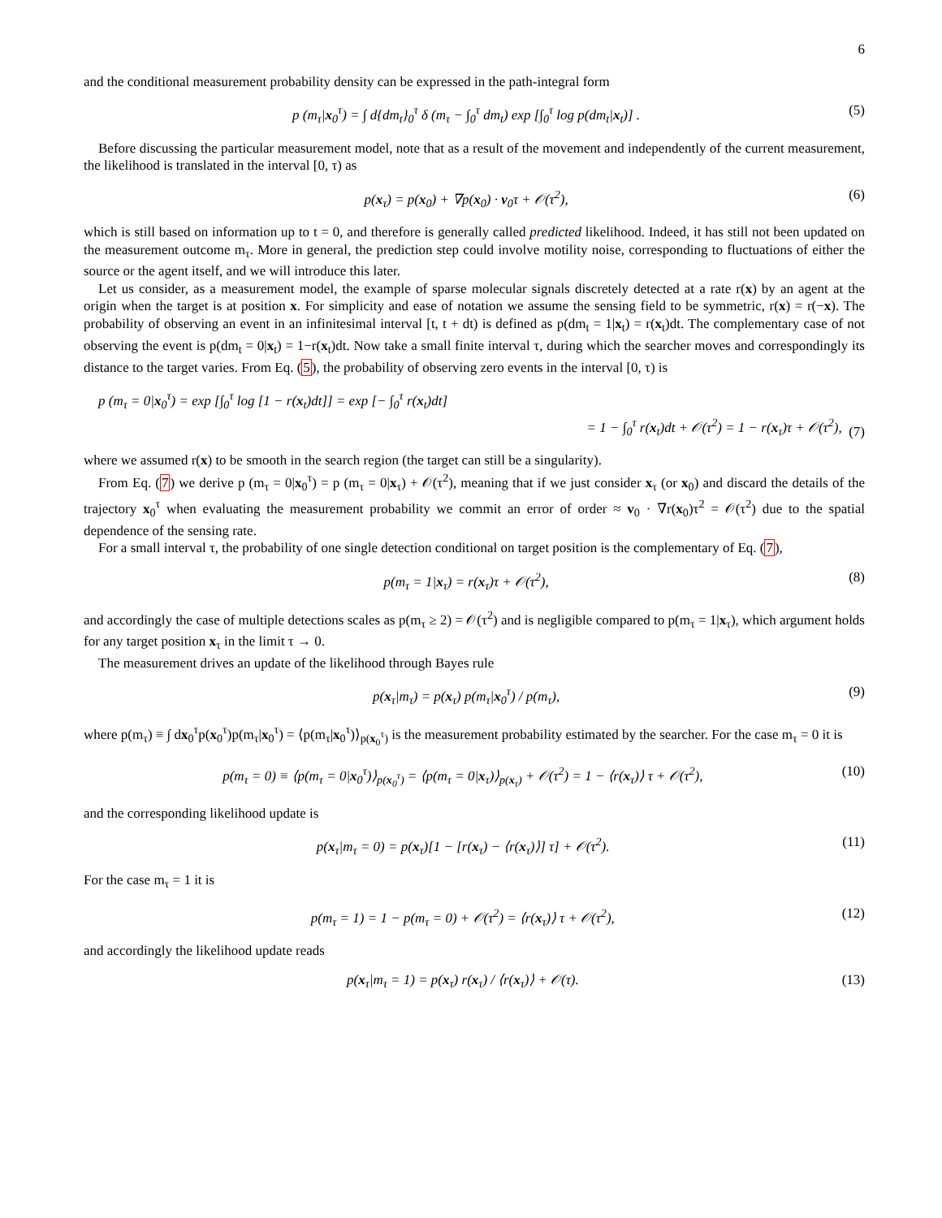6
and the conditional measurement probability density can be expressed in the path-integral form
p (m<sub>τ</sub>|x<sub>0</sub><sup>τ</sup>) = ∫ d{dm<sub>t</sub>}<sub>0</sub><sup>τ</sup> δ (m<sub>τ</sub> − ∫<sub>0</sub><sup>τ</sup> dm<sub>t</sub>) exp [∫<sub>0</sub><sup>τ</sup> log p(dm<sub>t</sub>|x<sub>t</sub>)] . (5)
Before discussing the particular measurement model, note that as a result of the movement and independently of the current measurement, the likelihood is translated in the interval [0, τ) as
p(x<sub>τ</sub>) = p(x<sub>0</sub>) + ∇p(x<sub>0</sub>) · v<sub>0</sub>τ + 𝒪(τ<sup>2</sup>), (6)
which is still based on information up to t = 0, and therefore is generally called predicted likelihood. Indeed, it has still not been updated on the measurement outcome m<sub>τ</sub>. More in general, the prediction step could involve motility noise, corresponding to fluctuations of either the source or the agent itself, and we will introduce this later.
Let us consider, as a measurement model, the example of sparse molecular signals discretely detected at a rate r(x) by an agent at the origin when the target is at position x. For simplicity and ease of notation we assume the sensing field to be symmetric, r(x) = r(−x). The probability of observing an event in an infinitesimal interval [t, t + dt) is defined as p(dm<sub>t</sub> = 1|x<sub>t</sub>) = r(x<sub>t</sub>)dt. The complementary case of not observing the event is p(dm<sub>t</sub> = 0|x<sub>t</sub>) = 1−r(x<sub>t</sub>)dt. Now take a small finite interval τ, during which the searcher moves and correspondingly its distance to the target varies. From Eq. (5), the probability of observing zero events in the interval [0, τ) is
p (m<sub>τ</sub> = 0|x<sub>0</sub><sup>τ</sup>) = exp [∫<sub>0</sub><sup>τ</sup> log [1 − r(x<sub>t</sub>)dt]] = exp [− ∫<sub>0</sub><sup>τ</sup> r(x<sub>t</sub>)dt]
= 1 − ∫<sub>0</sub><sup>τ</sup> r(x<sub>t</sub>)dt + 𝒪(τ<sup>2</sup>) = 1 − r(x<sub>τ</sub>)τ + 𝒪(τ<sup>2</sup>), (7)
where we assumed r(x) to be smooth in the search region (the target can still be a singularity).
From Eq. (7) we derive p (m<sub>τ</sub> = 0|x<sub>0</sub><sup>τ</sup>) = p (m<sub>τ</sub> = 0|x<sub>τ</sub>) + 𝒪(τ<sup>2</sup>), meaning that if we just consider x<sub>τ</sub> (or x<sub>0</sub>) and discard the details of the trajectory x<sub>0</sub><sup>τ</sup> when evaluating the measurement probability we commit an error of order ≈ v<sub>0</sub> · ∇r(x<sub>0</sub>)τ<sup>2</sup> = 𝒪(τ<sup>2</sup>) due to the spatial dependence of the sensing rate.
For a small interval τ, the probability of one single detection conditional on target position is the complementary of Eq. (7),
p(m<sub>τ</sub> = 1|x<sub>τ</sub>) = r(x<sub>τ</sub>)τ + 𝒪(τ<sup>2</sup>), (8)
and accordingly the case of multiple detections scales as p(m<sub>τ</sub> ≥ 2) = 𝒪(τ<sup>2</sup>) and is negligible compared to p(m<sub>τ</sub> = 1|x<sub>τ</sub>), which argument holds for any target position x<sub>τ</sub> in the limit τ → 0.
The measurement drives an update of the likelihood through Bayes rule
p(x<sub>τ</sub>|m<sub>τ</sub>) = p(x<sub>τ</sub>) p(m<sub>τ</sub>|x<sub>0</sub><sup>τ</sup>) / p(m<sub>τ</sub>), (9)
where p(m<sub>τ</sub>) ≡ ∫ dx<sub>0</sub><sup>τ</sup>p(x<sub>0</sub><sup>τ</sup>)p(m<sub>τ</sub>|x<sub>0</sub><sup>τ</sup>) = ⟨p(m<sub>τ</sub>|x<sub>0</sub><sup>τ</sup>)⟩<sub>p(x<sub>0</sub><sup>τ</sup>)</sub> is the measurement probability estimated by the searcher. For the case m<sub>τ</sub> = 0 it is
p(m<sub>τ</sub> = 0) ≡ ⟨p(m<sub>τ</sub> = 0|x<sub>0</sub><sup>τ</sup>)⟩<sub>p(x<sub>0</sub><sup>τ</sup>)</sub> = ⟨p(m<sub>τ</sub> = 0|x<sub>τ</sub>)⟩<sub>p(x<sub>τ</sub>)</sub> + 𝒪(τ<sup>2</sup>) = 1 − ⟨r(x<sub>τ</sub>)⟩ τ + 𝒪(τ<sup>2</sup>), (10)
and the corresponding likelihood update is
p(x<sub>τ</sub>|m<sub>τ</sub> = 0) = p(x<sub>τ</sub>)[1 − [r(x<sub>τ</sub>) − ⟨r(x<sub>τ</sub>)⟩] τ] + 𝒪(τ<sup>2</sup>). (11)
For the case m<sub>τ</sub> = 1 it is
p(m<sub>τ</sub> = 1) = 1 − p(m<sub>τ</sub> = 0) + 𝒪(τ<sup>2</sup>) = ⟨r(x<sub>τ</sub>)⟩ τ + 𝒪(τ<sup>2</sup>), (12)
and accordingly the likelihood update reads
p(x<sub>τ</sub>|m<sub>τ</sub> = 1) = p(x<sub>τ</sub>) r(x<sub>τ</sub>) / ⟨r(x<sub>τ</sub>)⟩ + 𝒪(τ). (13)